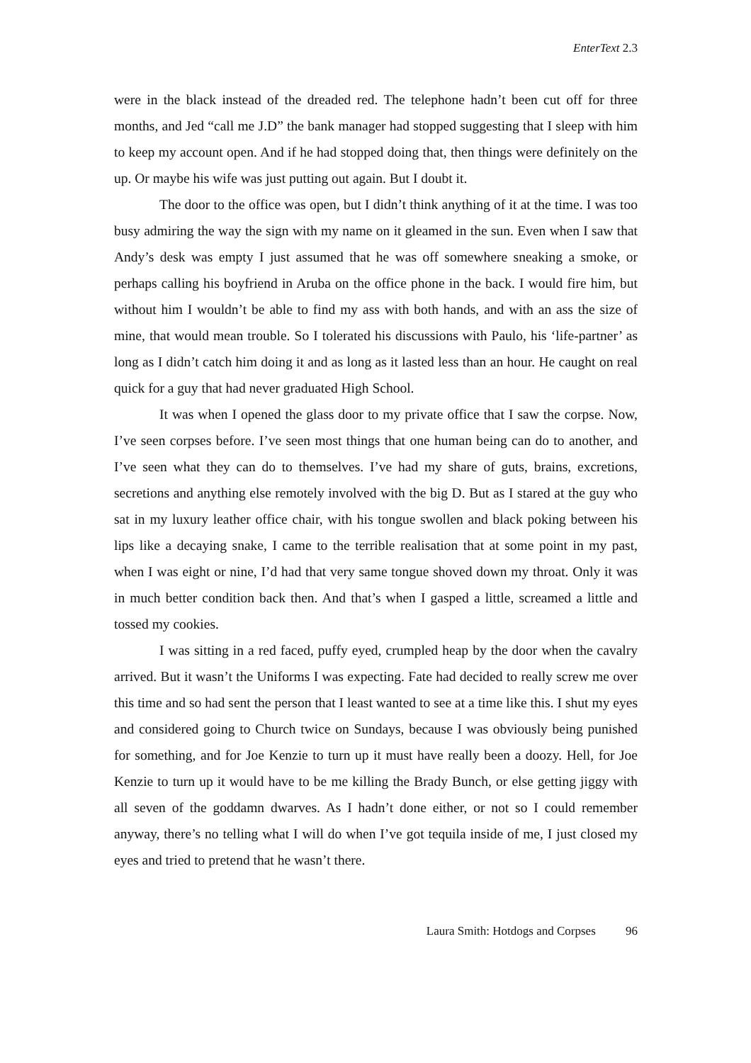EnterText 2.3
were in the black instead of the dreaded red. The telephone hadn’t been cut off for three months, and Jed “call me J.D” the bank manager had stopped suggesting that I sleep with him to keep my account open. And if he had stopped doing that, then things were definitely on the up. Or maybe his wife was just putting out again. But I doubt it.
The door to the office was open, but I didn’t think anything of it at the time. I was too busy admiring the way the sign with my name on it gleamed in the sun. Even when I saw that Andy’s desk was empty I just assumed that he was off somewhere sneaking a smoke, or perhaps calling his boyfriend in Aruba on the office phone in the back. I would fire him, but without him I wouldn’t be able to find my ass with both hands, and with an ass the size of mine, that would mean trouble. So I tolerated his discussions with Paulo, his ‘life-partner’ as long as I didn’t catch him doing it and as long as it lasted less than an hour. He caught on real quick for a guy that had never graduated High School.
It was when I opened the glass door to my private office that I saw the corpse. Now, I’ve seen corpses before. I’ve seen most things that one human being can do to another, and I’ve seen what they can do to themselves. I’ve had my share of guts, brains, excretions, secretions and anything else remotely involved with the big D. But as I stared at the guy who sat in my luxury leather office chair, with his tongue swollen and black poking between his lips like a decaying snake, I came to the terrible realisation that at some point in my past, when I was eight or nine, I’d had that very same tongue shoved down my throat. Only it was in much better condition back then. And that’s when I gasped a little, screamed a little and tossed my cookies.
I was sitting in a red faced, puffy eyed, crumpled heap by the door when the cavalry arrived. But it wasn’t the Uniforms I was expecting. Fate had decided to really screw me over this time and so had sent the person that I least wanted to see at a time like this. I shut my eyes and considered going to Church twice on Sundays, because I was obviously being punished for something, and for Joe Kenzie to turn up it must have really been a doozy. Hell, for Joe Kenzie to turn up it would have to be me killing the Brady Bunch, or else getting jiggy with all seven of the goddamn dwarves. As I hadn’t done either, or not so I could remember anyway, there’s no telling what I will do when I’ve got tequila inside of me, I just closed my eyes and tried to pretend that he wasn’t there.
Laura Smith: Hotdogs and Corpses 96